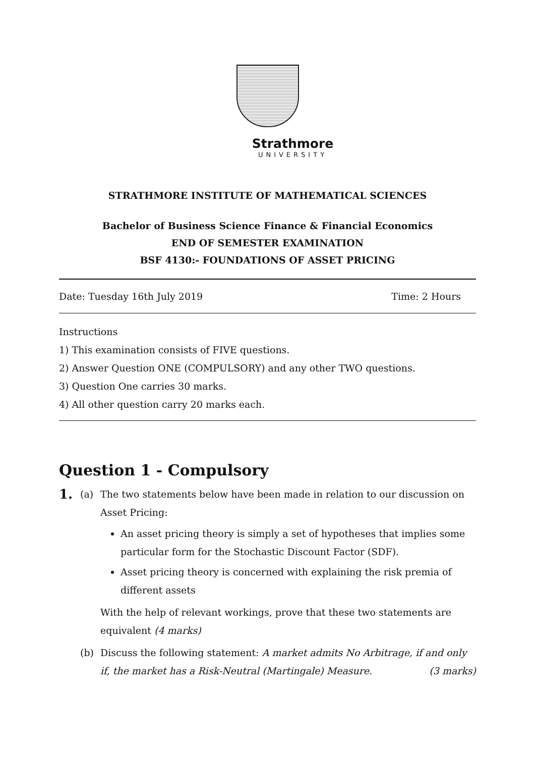Strathmore
UNIVERSITY
STRATHMORE INSTITUTE OF MATHEMATICAL SCIENCES
Bachelor of Business Science Finance & Financial Economics
END OF SEMESTER EXAMINATION
BSF 4130:- FOUNDATIONS OF ASSET PRICING
Date: Tuesday 16th July 2019 Time: 2 Hours
Instructions
1) This examination consists of FIVE questions.
2) Answer Question ONE (COMPULSORY) and any other TWO questions.
3) Question One carries 30 marks.
4) All other question carry 20 marks each.
Question 1 - Compulsory
1.
(a) The two statements below have been made in relation to our discussion on Asset Pricing:
An asset pricing theory is simply a set of hypotheses that implies some particular form for the Stochastic Discount Factor (SDF).
Asset pricing theory is concerned with explaining the risk premia of different assets
With the help of relevant workings, prove that these two statements are equivalent (4 marks)
(b) Discuss the following statement: A market admits No Arbitrage, if and only if, the market has a Risk-Neutral (Martingale) Measure. (3 marks)